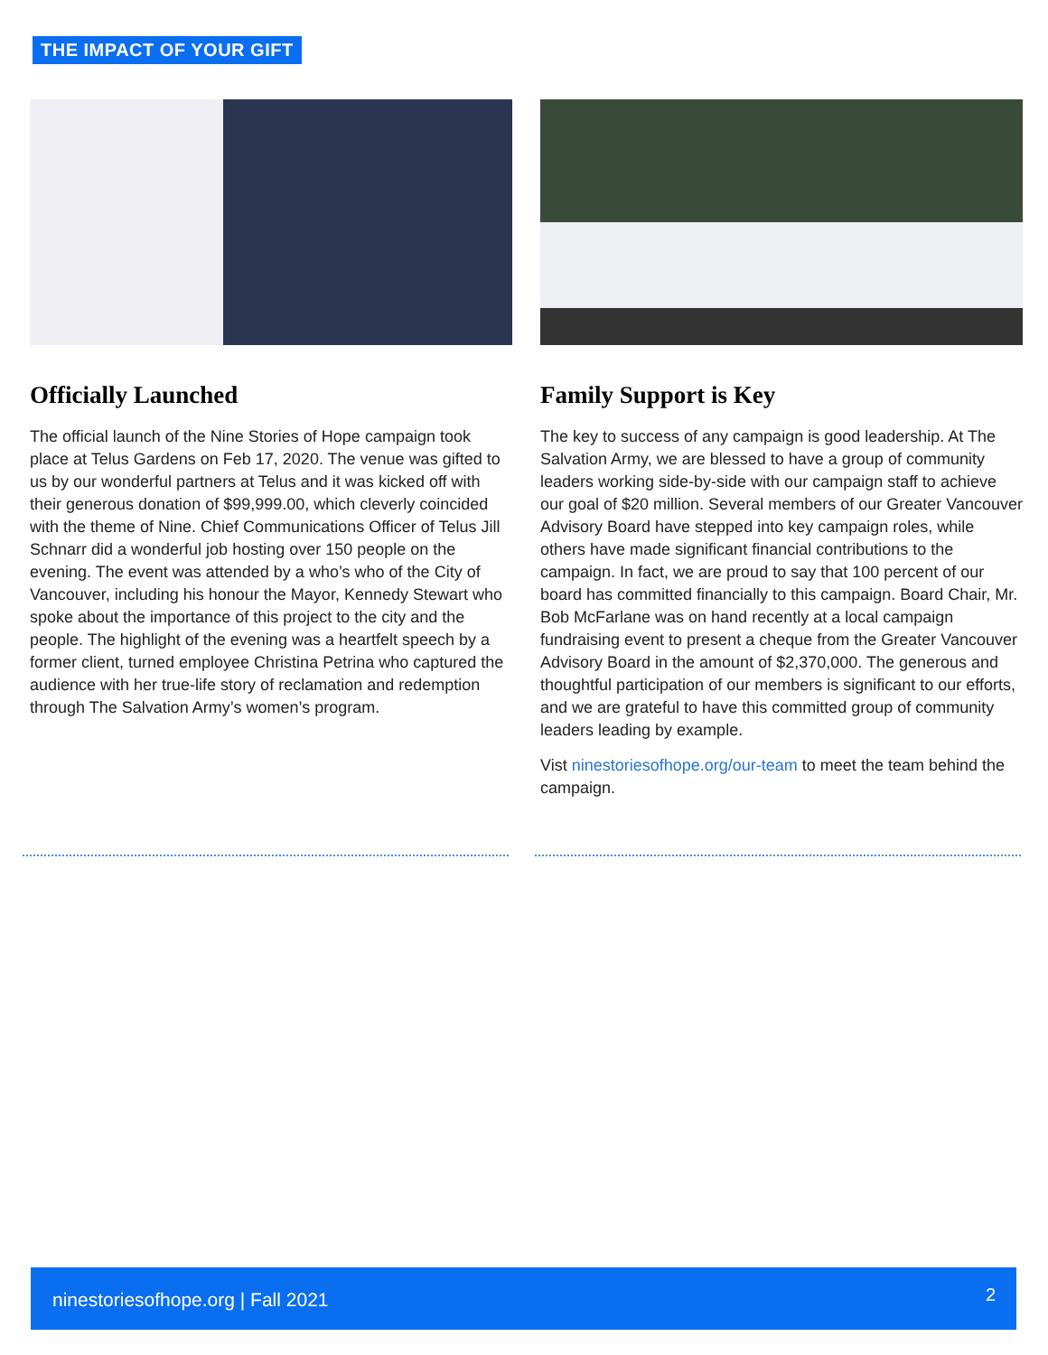THE IMPACT OF YOUR GIFT
Officially Launched
The official launch of the Nine Stories of Hope campaign took place at Telus Gardens on Feb 17, 2020. The venue was gifted to us by our wonderful partners at Telus and it was kicked off with their generous donation of $99,999.00, which cleverly coincided with the theme of Nine. Chief Communications Officer of Telus Jill Schnarr did a wonderful job hosting over 150 people on the evening. The event was attended by a who’s who of the City of Vancouver, including his honour the Mayor, Kennedy Stewart who spoke about the importance of this project to the city and the people. The highlight of the evening was a heartfelt speech by a former client, turned employee Christina Petrina who captured the audience with her true-life story of reclamation and redemption through The Salvation Army’s women’s program.
Family Support is Key
The key to success of any campaign is good leadership. At The Salvation Army, we are blessed to have a group of community leaders working side-by-side with our campaign staff to achieve our goal of $20 million. Several members of our Greater Vancouver Advisory Board have stepped into key campaign roles, while others have made significant financial contributions to the campaign. In fact, we are proud to say that 100 percent of our board has committed financially to this campaign. Board Chair, Mr. Bob McFarlane was on hand recently at a local campaign fundraising event to present a cheque from the Greater Vancouver Advisory Board in the amount of $2,370,000. The generous and thoughtful participation of our members is significant to our efforts, and we are grateful to have this committed group of community leaders leading by example.
Vist ninestoriesofhope.org/our-team to meet the team behind the campaign.
ninestoriesofhope.org | Fall 2021 2